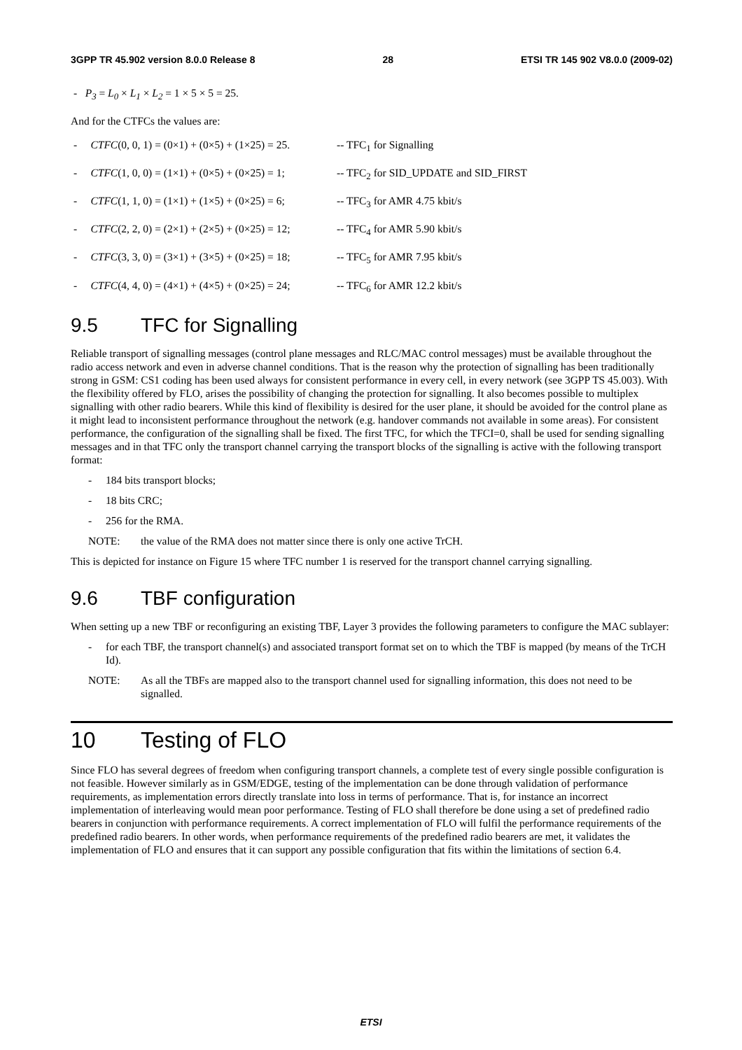3GPP TR 45.902 version 8.0.0 Release 8 28 ETSI TR 145 902 V8.0.0 (2009-02)
- P<sub>3</sub> = L<sub>0</sub> × L<sub>1</sub> × L<sub>2</sub> = 1 × 5 × 5 = 25.
And for the CTFCs the values are:
- CTFC(0, 0, 1) = (0×1) + (0×5) + (1×25) = 25. -- TFC<sub>1</sub> for Signalling
- CTFC(1, 0, 0) = (1×1) + (0×5) + (0×25) = 1; -- TFC<sub>2</sub> for SID_UPDATE and SID_FIRST
- CTFC(1, 1, 0) = (1×1) + (1×5) + (0×25) = 6; -- TFC<sub>3</sub> for AMR 4.75 kbit/s
- CTFC(2, 2, 0) = (2×1) + (2×5) + (0×25) = 12; -- TFC<sub>4</sub> for AMR 5.90 kbit/s
- CTFC(3, 3, 0) = (3×1) + (3×5) + (0×25) = 18; -- TFC<sub>5</sub> for AMR 7.95 kbit/s
- CTFC(4, 4, 0) = (4×1) + (4×5) + (0×25) = 24; -- TFC<sub>6</sub> for AMR 12.2 kbit/s
9.5 TFC for Signalling
Reliable transport of signalling messages (control plane messages and RLC/MAC control messages) must be available throughout the radio access network and even in adverse channel conditions. That is the reason why the protection of signalling has been traditionally strong in GSM: CS1 coding has been used always for consistent performance in every cell, in every network (see 3GPP TS 45.003). With the flexibility offered by FLO, arises the possibility of changing the protection for signalling. It also becomes possible to multiplex signalling with other radio bearers. While this kind of flexibility is desired for the user plane, it should be avoided for the control plane as it might lead to inconsistent performance throughout the network (e.g. handover commands not available in some areas). For consistent performance, the configuration of the signalling shall be fixed. The first TFC, for which the TFCI=0, shall be used for sending signalling messages and in that TFC only the transport channel carrying the transport blocks of the signalling is active with the following transport format:
- 184 bits transport blocks;
- 18 bits CRC;
- 256 for the RMA.
NOTE: the value of the RMA does not matter since there is only one active TrCH.
This is depicted for instance on Figure 15 where TFC number 1 is reserved for the transport channel carrying signalling.
9.6 TBF configuration
When setting up a new TBF or reconfiguring an existing TBF, Layer 3 provides the following parameters to configure the MAC sublayer:
- for each TBF, the transport channel(s) and associated transport format set on to which the TBF is mapped (by means of the TrCH Id).
NOTE: As all the TBFs are mapped also to the transport channel used for signalling information, this does not need to be signalled.
10 Testing of FLO
Since FLO has several degrees of freedom when configuring transport channels, a complete test of every single possible configuration is not feasible. However similarly as in GSM/EDGE, testing of the implementation can be done through validation of performance requirements, as implementation errors directly translate into loss in terms of performance. That is, for instance an incorrect implementation of interleaving would mean poor performance. Testing of FLO shall therefore be done using a set of predefined radio bearers in conjunction with performance requirements. A correct implementation of FLO will fulfil the performance requirements of the predefined radio bearers. In other words, when performance requirements of the predefined radio bearers are met, it validates the implementation of FLO and ensures that it can support any possible configuration that fits within the limitations of section 6.4.
ETSI